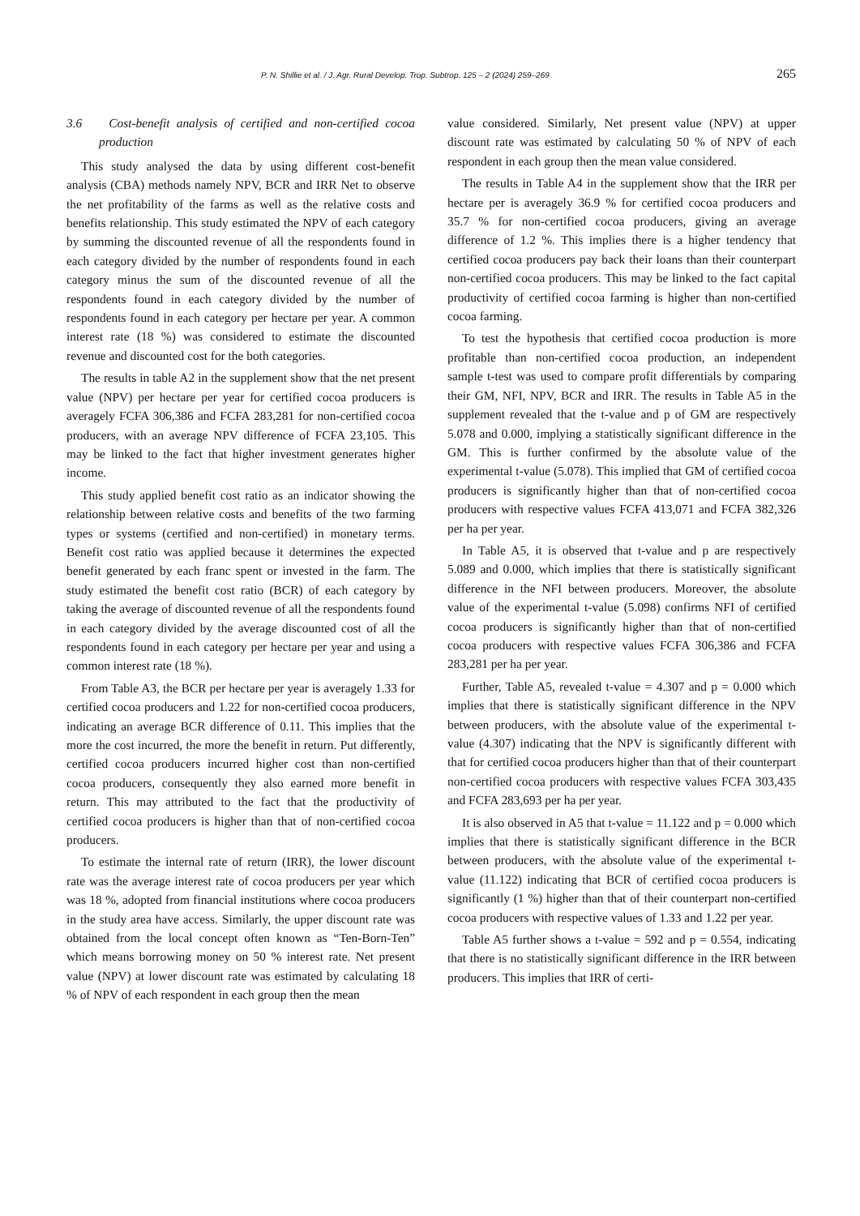P. N. Shillie et al. / J. Agr. Rural Develop. Trop. Subtrop. 125 – 2 (2024) 259–269 265
3.6 Cost-benefit analysis of certified and non-certified cocoa production
This study analysed the data by using different cost-benefit analysis (CBA) methods namely NPV, BCR and IRR Net to observe the net profitability of the farms as well as the relative costs and benefits relationship. This study estimated the NPV of each category by summing the discounted revenue of all the respondents found in each category divided by the number of respondents found in each category minus the sum of the discounted revenue of all the respondents found in each category divided by the number of respondents found in each category per hectare per year. A common interest rate (18 %) was considered to estimate the discounted revenue and discounted cost for the both categories.
The results in table A2 in the supplement show that the net present value (NPV) per hectare per year for certified cocoa producers is averagely FCFA 306,386 and FCFA 283,281 for non-certified cocoa producers, with an average NPV difference of FCFA 23,105. This may be linked to the fact that higher investment generates higher income.
This study applied benefit cost ratio as an indicator showing the relationship between relative costs and benefits of the two farming types or systems (certified and non-certified) in monetary terms. Benefit cost ratio was applied because it determines the expected benefit generated by each franc spent or invested in the farm. The study estimated the benefit cost ratio (BCR) of each category by taking the average of discounted revenue of all the respondents found in each category divided by the average discounted cost of all the respondents found in each category per hectare per year and using a common interest rate (18 %).
From Table A3, the BCR per hectare per year is averagely 1.33 for certified cocoa producers and 1.22 for non-certified cocoa producers, indicating an average BCR difference of 0.11. This implies that the more the cost incurred, the more the benefit in return. Put differently, certified cocoa producers incurred higher cost than non-certified cocoa producers, consequently they also earned more benefit in return. This may attributed to the fact that the productivity of certified cocoa producers is higher than that of non-certified cocoa producers.
To estimate the internal rate of return (IRR), the lower discount rate was the average interest rate of cocoa producers per year which was 18 %, adopted from financial institutions where cocoa producers in the study area have access. Similarly, the upper discount rate was obtained from the local concept often known as “Ten-Born-Ten” which means borrowing money on 50 % interest rate. Net present value (NPV) at lower discount rate was estimated by calculating 18 % of NPV of each respondent in each group then the mean
value considered. Similarly, Net present value (NPV) at upper discount rate was estimated by calculating 50 % of NPV of each respondent in each group then the mean value considered.
The results in Table A4 in the supplement show that the IRR per hectare per is averagely 36.9 % for certified cocoa producers and 35.7 % for non-certified cocoa producers, giving an average difference of 1.2 %. This implies there is a higher tendency that certified cocoa producers pay back their loans than their counterpart non-certified cocoa producers. This may be linked to the fact capital productivity of certified cocoa farming is higher than non-certified cocoa farming.
To test the hypothesis that certified cocoa production is more profitable than non-certified cocoa production, an independent sample t-test was used to compare profit differentials by comparing their GM, NFI, NPV, BCR and IRR. The results in Table A5 in the supplement revealed that the t-value and p of GM are respectively 5.078 and 0.000, implying a statistically significant difference in the GM. This is further confirmed by the absolute value of the experimental t-value (5.078). This implied that GM of certified cocoa producers is significantly higher than that of non-certified cocoa producers with respective values FCFA 413,071 and FCFA 382,326 per ha per year.
In Table A5, it is observed that t-value and p are respectively 5.089 and 0.000, which implies that there is statistically significant difference in the NFI between producers. Moreover, the absolute value of the experimental t-value (5.098) confirms NFI of certified cocoa producers is significantly higher than that of non-certified cocoa producers with respective values FCFA 306,386 and FCFA 283,281 per ha per year.
Further, Table A5, revealed t-value = 4.307 and p = 0.000 which implies that there is statistically significant difference in the NPV between producers, with the absolute value of the experimental t-value (4.307) indicating that the NPV is significantly different with that for certified cocoa producers higher than that of their counterpart non-certified cocoa producers with respective values FCFA 303,435 and FCFA 283,693 per ha per year.
It is also observed in A5 that t-value = 11.122 and p = 0.000 which implies that there is statistically significant difference in the BCR between producers, with the absolute value of the experimental t-value (11.122) indicating that BCR of certified cocoa producers is significantly (1 %) higher than that of their counterpart non-certified cocoa producers with respective values of 1.33 and 1.22 per year.
Table A5 further shows a t-value = 592 and p = 0.554, indicating that there is no statistically significant difference in the IRR between producers. This implies that IRR of certi-